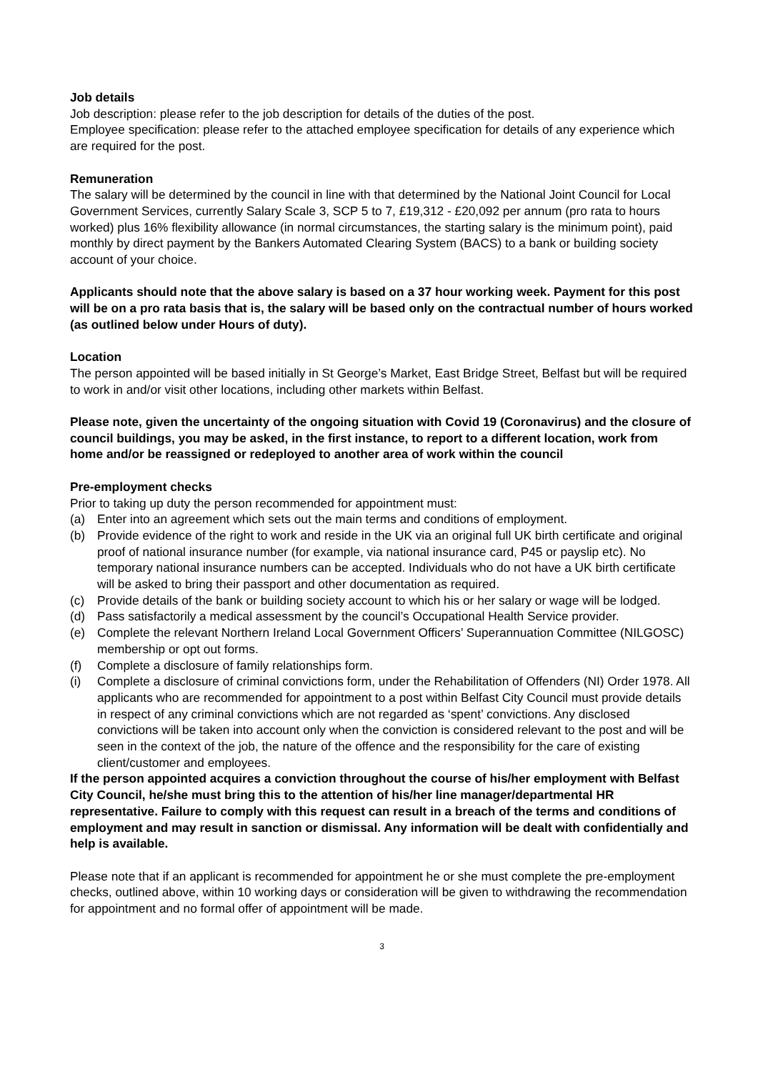Job details
Job description: please refer to the job description for details of the duties of the post.
Employee specification: please refer to the attached employee specification for details of any experience which are required for the post.
Remuneration
The salary will be determined by the council in line with that determined by the National Joint Council for Local Government Services, currently Salary Scale 3, SCP 5 to 7, £19,312 - £20,092 per annum (pro rata to hours worked) plus 16% flexibility allowance (in normal circumstances, the starting salary is the minimum point), paid monthly by direct payment by the Bankers Automated Clearing System (BACS) to a bank or building society account of your choice.
Applicants should note that the above salary is based on a 37 hour working week. Payment for this post will be on a pro rata basis that is, the salary will be based only on the contractual number of hours worked (as outlined below under Hours of duty).
Location
The person appointed will be based initially in St George’s Market, East Bridge Street, Belfast but will be required to work in and/or visit other locations, including other markets within Belfast.
Please note, given the uncertainty of the ongoing situation with Covid 19 (Coronavirus) and the closure of council buildings, you may be asked, in the first instance, to report to a different location, work from home and/or be reassigned or redeployed to another area of work within the council
Pre-employment checks
Prior to taking up duty the person recommended for appointment must:
(a) Enter into an agreement which sets out the main terms and conditions of employment.
(b) Provide evidence of the right to work and reside in the UK via an original full UK birth certificate and original proof of national insurance number (for example, via national insurance card, P45 or payslip etc). No temporary national insurance numbers can be accepted. Individuals who do not have a UK birth certificate will be asked to bring their passport and other documentation as required.
(c) Provide details of the bank or building society account to which his or her salary or wage will be lodged.
(d) Pass satisfactorily a medical assessment by the council’s Occupational Health Service provider.
(e) Complete the relevant Northern Ireland Local Government Officers’ Superannuation Committee (NILGOSC) membership or opt out forms.
(f) Complete a disclosure of family relationships form.
(i) Complete a disclosure of criminal convictions form, under the Rehabilitation of Offenders (NI) Order 1978. All applicants who are recommended for appointment to a post within Belfast City Council must provide details in respect of any criminal convictions which are not regarded as ‘spent’ convictions. Any disclosed convictions will be taken into account only when the conviction is considered relevant to the post and will be seen in the context of the job, the nature of the offence and the responsibility for the care of existing client/customer and employees.
If the person appointed acquires a conviction throughout the course of his/her employment with Belfast City Council, he/she must bring this to the attention of his/her line manager/departmental HR representative. Failure to comply with this request can result in a breach of the terms and conditions of employment and may result in sanction or dismissal. Any information will be dealt with confidentially and help is available.
Please note that if an applicant is recommended for appointment he or she must complete the pre-employment checks, outlined above, within 10 working days or consideration will be given to withdrawing the recommendation for appointment and no formal offer of appointment will be made.
3